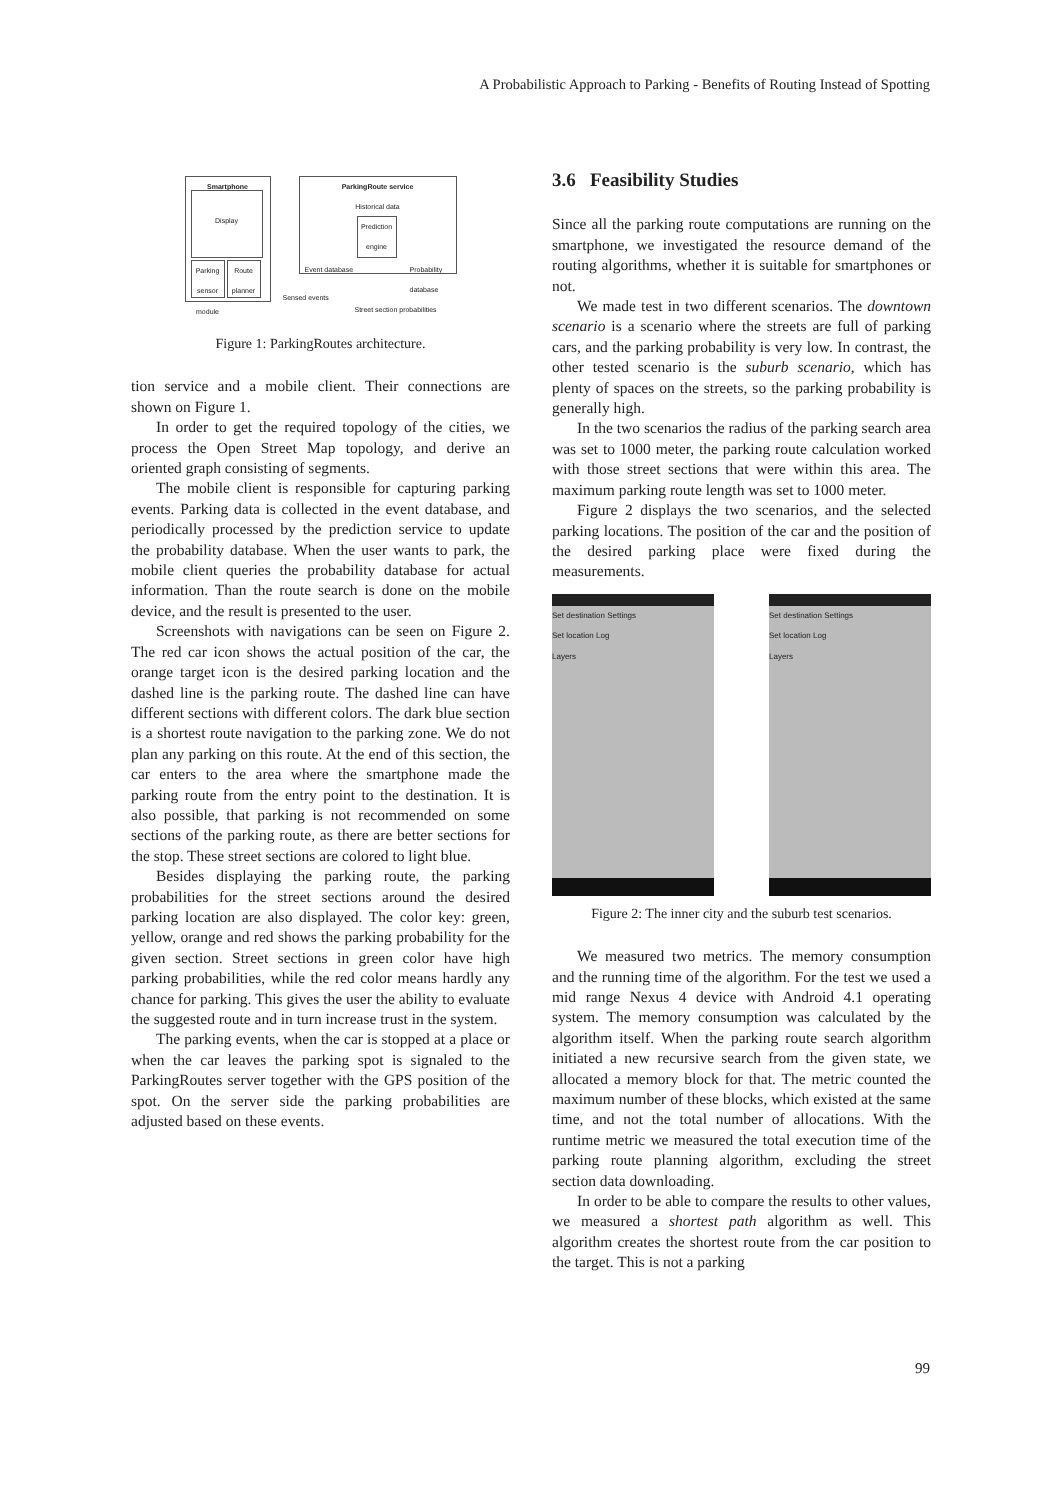A Probabilistic Approach to Parking - Benefits of Routing Instead of Spotting
Smartphone
Display
Parking sensor module
Route planner
ParkingRoute service
Historical data
Prediction engine
Event database Probability database
Sensed events
Street section probabilities
Figure 1: ParkingRoutes architecture.
tion service and a mobile client. Their connections are shown on Figure 1.
In order to get the required topology of the cities, we process the Open Street Map topology, and derive an oriented graph consisting of segments.
The mobile client is responsible for capturing parking events. Parking data is collected in the event database, and periodically processed by the prediction service to update the probability database. When the user wants to park, the mobile client queries the probability database for actual information. Than the route search is done on the mobile device, and the result is presented to the user.
Screenshots with navigations can be seen on Figure 2. The red car icon shows the actual position of the car, the orange target icon is the desired parking location and the dashed line is the parking route. The dashed line can have different sections with different colors. The dark blue section is a shortest route navigation to the parking zone. We do not plan any parking on this route. At the end of this section, the car enters to the area where the smartphone made the parking route from the entry point to the destination. It is also possible, that parking is not recommended on some sections of the parking route, as there are better sections for the stop. These street sections are colored to light blue.
Besides displaying the parking route, the parking probabilities for the street sections around the desired parking location are also displayed. The color key: green, yellow, orange and red shows the parking probability for the given section. Street sections in green color have high parking probabilities, while the red color means hardly any chance for parking. This gives the user the ability to evaluate the suggested route and in turn increase trust in the system.
The parking events, when the car is stopped at a place or when the car leaves the parking spot is signaled to the ParkingRoutes server together with the GPS position of the spot. On the server side the parking probabilities are adjusted based on these events.
3.6 Feasibility Studies
Since all the parking route computations are running on the smartphone, we investigated the resource demand of the routing algorithms, whether it is suitable for smartphones or not.
We made test in two different scenarios. The downtown scenario is a scenario where the streets are full of parking cars, and the parking probability is very low. In contrast, the other tested scenario is the suburb scenario, which has plenty of spaces on the streets, so the parking probability is generally high.
In the two scenarios the radius of the parking search area was set to 1000 meter, the parking route calculation worked with those street sections that were within this area. The maximum parking route length was set to 1000 meter.
Figure 2 displays the two scenarios, and the selected parking locations. The position of the car and the position of the desired parking place were fixed during the measurements.
Set destination Settings
Set location Log
Layers
Set destination Settings
Set location Log
Layers
Figure 2: The inner city and the suburb test scenarios.
We measured two metrics. The memory consumption and the running time of the algorithm. For the test we used a mid range Nexus 4 device with Android 4.1 operating system. The memory consumption was calculated by the algorithm itself. When the parking route search algorithm initiated a new recursive search from the given state, we allocated a memory block for that. The metric counted the maximum number of these blocks, which existed at the same time, and not the total number of allocations. With the runtime metric we measured the total execution time of the parking route planning algorithm, excluding the street section data downloading.
In order to be able to compare the results to other values, we measured a shortest path algorithm as well. This algorithm creates the shortest route from the car position to the target. This is not a parking
99